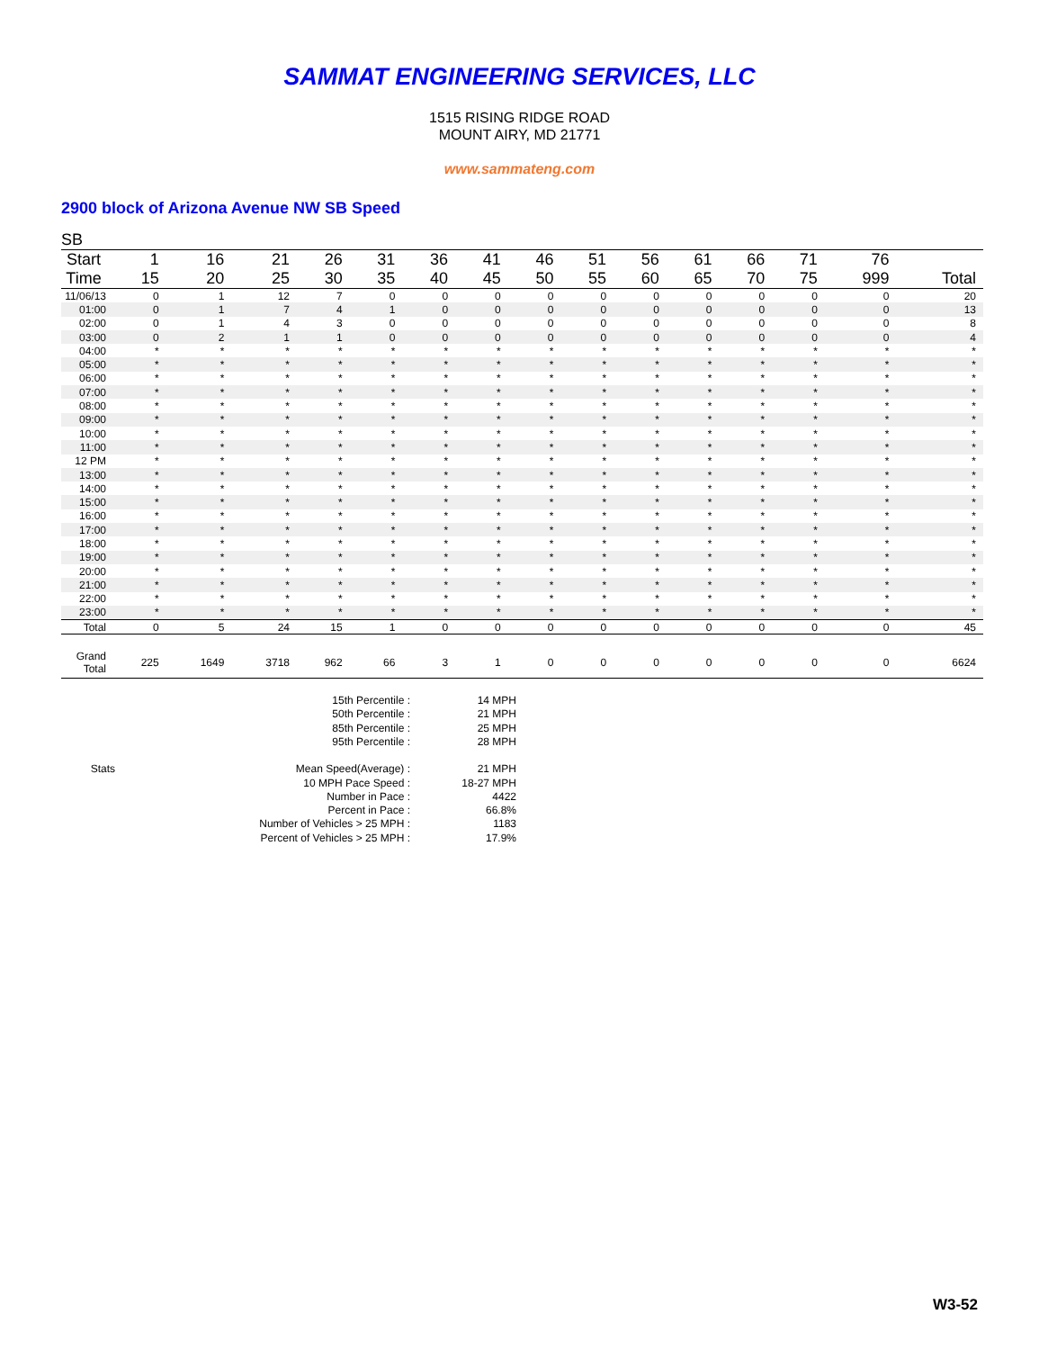SAMMAT ENGINEERING SERVICES, LLC
1515 RISING RIDGE ROAD
MOUNT AIRY, MD 21771
www.sammateng.com
2900 block of Arizona Avenue NW SB Speed
SB
| Start | 1 | 16 | 21 | 26 | 31 | 36 | 41 | 46 | 51 | 56 | 61 | 66 | 71 | 76 | |
| --- | --- | --- | --- | --- | --- | --- | --- | --- | --- | --- | --- | --- | --- | --- | --- |
| Time | 15 | 20 | 25 | 30 | 35 | 40 | 45 | 50 | 55 | 60 | 65 | 70 | 75 | 999 | Total |
| 11/06/13 | 0 | 1 | 12 | 7 | 0 | 0 | 0 | 0 | 0 | 0 | 0 | 0 | 0 | 0 | 20 |
| 01:00 | 0 | 1 | 7 | 4 | 1 | 0 | 0 | 0 | 0 | 0 | 0 | 0 | 0 | 0 | 13 |
| 02:00 | 0 | 1 | 4 | 3 | 0 | 0 | 0 | 0 | 0 | 0 | 0 | 0 | 0 | 0 | 8 |
| 03:00 | 0 | 2 | 1 | 1 | 0 | 0 | 0 | 0 | 0 | 0 | 0 | 0 | 0 | 0 | 4 |
| 04:00 | * | * | * | * | * | * | * | * | * | * | * | * | * | * | * |
| 05:00 | * | * | * | * | * | * | * | * | * | * | * | * | * | * | * |
| 06:00 | * | * | * | * | * | * | * | * | * | * | * | * | * | * | * |
| 07:00 | * | * | * | * | * | * | * | * | * | * | * | * | * | * | * |
| 08:00 | * | * | * | * | * | * | * | * | * | * | * | * | * | * | * |
| 09:00 | * | * | * | * | * | * | * | * | * | * | * | * | * | * | * |
| 10:00 | * | * | * | * | * | * | * | * | * | * | * | * | * | * | * |
| 11:00 | * | * | * | * | * | * | * | * | * | * | * | * | * | * | * |
| 12 PM | * | * | * | * | * | * | * | * | * | * | * | * | * | * | * |
| 13:00 | * | * | * | * | * | * | * | * | * | * | * | * | * | * | * |
| 14:00 | * | * | * | * | * | * | * | * | * | * | * | * | * | * | * |
| 15:00 | * | * | * | * | * | * | * | * | * | * | * | * | * | * | * |
| 16:00 | * | * | * | * | * | * | * | * | * | * | * | * | * | * | * |
| 17:00 | * | * | * | * | * | * | * | * | * | * | * | * | * | * | * |
| 18:00 | * | * | * | * | * | * | * | * | * | * | * | * | * | * | * |
| 19:00 | * | * | * | * | * | * | * | * | * | * | * | * | * | * | * |
| 20:00 | * | * | * | * | * | * | * | * | * | * | * | * | * | * | * |
| 21:00 | * | * | * | * | * | * | * | * | * | * | * | * | * | * | * |
| 22:00 | * | * | * | * | * | * | * | * | * | * | * | * | * | * | * |
| 23:00 | * | * | * | * | * | * | * | * | * | * | * | * | * | * | * |
| Total | 0 | 5 | 24 | 15 | 1 | 0 | 0 | 0 | 0 | 0 | 0 | 0 | 0 | 0 | 45 |
| Grand Total | 225 | 1649 | 3718 | 962 | 66 | 3 | 1 | 0 | 0 | 0 | 0 | 0 | 0 | 0 | 6624 |
| | 15th Percentile : | 14 MPH |
| | 50th Percentile : | 21 MPH |
| | 85th Percentile : | 25 MPH |
| | 95th Percentile : | 28 MPH |
| Stats | Mean Speed(Average) : | 21 MPH |
| | 10 MPH Pace Speed : | 18-27 MPH |
| | Number in Pace : | 4422 |
| | Percent in Pace : | 66.8% |
| | Number of Vehicles > 25 MPH : | 1183 |
| | Percent of Vehicles > 25 MPH : | 17.9% |
W3-52